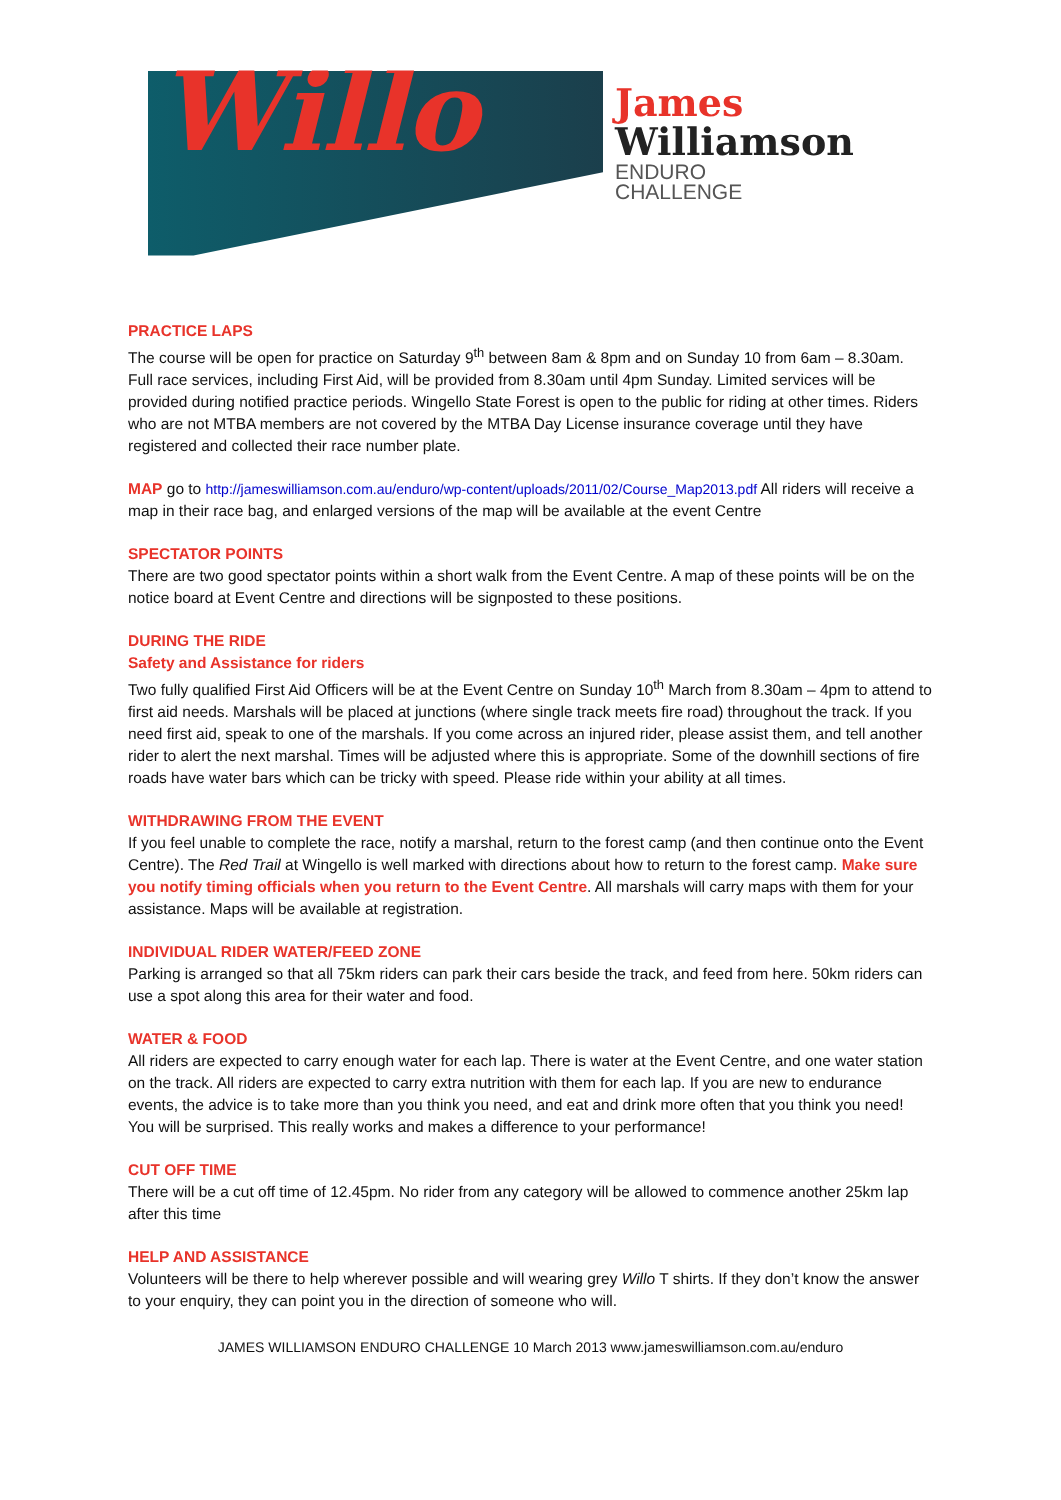Willo
James
Williamson
ENDURO
CHALLENGE
PRACTICE LAPS
The course will be open for practice on Saturday 9<sup>th</sup> between 8am & 8pm and on Sunday 10 from 6am – 8.30am. Full race services, including First Aid, will be provided from 8.30am until 4pm Sunday. Limited services will be provided during notified practice periods. Wingello State Forest is open to the public for riding at other times. Riders who are not MTBA members are not covered by the MTBA Day License insurance coverage until they have registered and collected their race number plate.
MAP go to http://jameswilliamson.com.au/enduro/wp-content/uploads/2011/02/Course_Map2013.pdf All riders will receive a map in their race bag, and enlarged versions of the map will be available at the event Centre
SPECTATOR POINTS
There are two good spectator points within a short walk from the Event Centre. A map of these points will be on the notice board at Event Centre and directions will be signposted to these positions.
DURING THE RIDE
Safety and Assistance for riders
Two fully qualified First Aid Officers will be at the Event Centre on Sunday 10<sup>th</sup> March from 8.30am – 4pm to attend to first aid needs. Marshals will be placed at junctions (where single track meets fire road) throughout the track. If you need first aid, speak to one of the marshals. If you come across an injured rider, please assist them, and tell another rider to alert the next marshal. Times will be adjusted where this is appropriate. Some of the downhill sections of fire roads have water bars which can be tricky with speed. Please ride within your ability at all times.
WITHDRAWING FROM THE EVENT
If you feel unable to complete the race, notify a marshal, return to the forest camp (and then continue onto the Event Centre). The Red Trail at Wingello is well marked with directions about how to return to the forest camp. Make sure you notify timing officials when you return to the Event Centre. All marshals will carry maps with them for your assistance. Maps will be available at registration.
INDIVIDUAL RIDER WATER/FEED ZONE
Parking is arranged so that all 75km riders can park their cars beside the track, and feed from here. 50km riders can use a spot along this area for their water and food.
WATER & FOOD
All riders are expected to carry enough water for each lap. There is water at the Event Centre, and one water station on the track. All riders are expected to carry extra nutrition with them for each lap. If you are new to endurance events, the advice is to take more than you think you need, and eat and drink more often that you think you need! You will be surprised. This really works and makes a difference to your performance!
CUT OFF TIME
There will be a cut off time of 12.45pm. No rider from any category will be allowed to commence another 25km lap after this time
HELP AND ASSISTANCE
Volunteers will be there to help wherever possible and will wearing grey Willo T shirts. If they don’t know the answer to your enquiry, they can point you in the direction of someone who will.
JAMES WILLIAMSON ENDURO CHALLENGE 10 March 2013 www.jameswilliamson.com.au/enduro